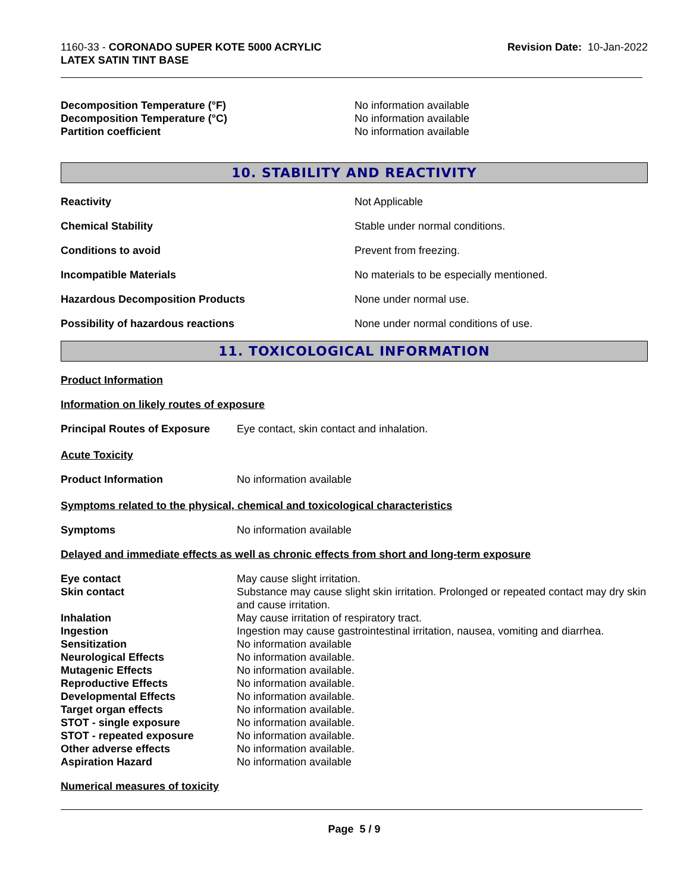1160-33 - CORONADO SUPER KOTE 5000 ACRYLIC
LATEX SATIN TINT BASE
Revision Date: 10-Jan-2022
Decomposition Temperature (°F) No information available
Decomposition Temperature (°C) No information available
Partition coefficient No information available
10. STABILITY AND REACTIVITY
Reactivity Not Applicable
Chemical Stability Stable under normal conditions.
Conditions to avoid Prevent from freezing.
Incompatible Materials No materials to be especially mentioned.
Hazardous Decomposition Products None under normal use.
Possibility of hazardous reactions None under normal conditions of use.
11. TOXICOLOGICAL INFORMATION
Product Information
Information on likely routes of exposure
Principal Routes of Exposure
Eye contact, skin contact and inhalation.
Acute Toxicity
Product Information No information available
Symptoms related to the physical, chemical and toxicological characteristics
Symptoms No information available
Delayed and immediate effects as well as chronic effects from short and long-term exposure
Eye contact May cause slight irritation.
Skin contact Substance may cause slight skin irritation. Prolonged or repeated contact may dry skin and cause irritation.
Inhalation May cause irritation of respiratory tract.
Ingestion Ingestion may cause gastrointestinal irritation, nausea, vomiting and diarrhea.
Sensitization No information available
Neurological Effects No information available.
Mutagenic Effects No information available.
Reproductive Effects No information available.
Developmental Effects No information available.
Target organ effects No information available.
STOT - single exposure No information available.
STOT - repeated exposure No information available.
Other adverse effects No information available.
Aspiration Hazard No information available
Numerical measures of toxicity
Page 5 / 9